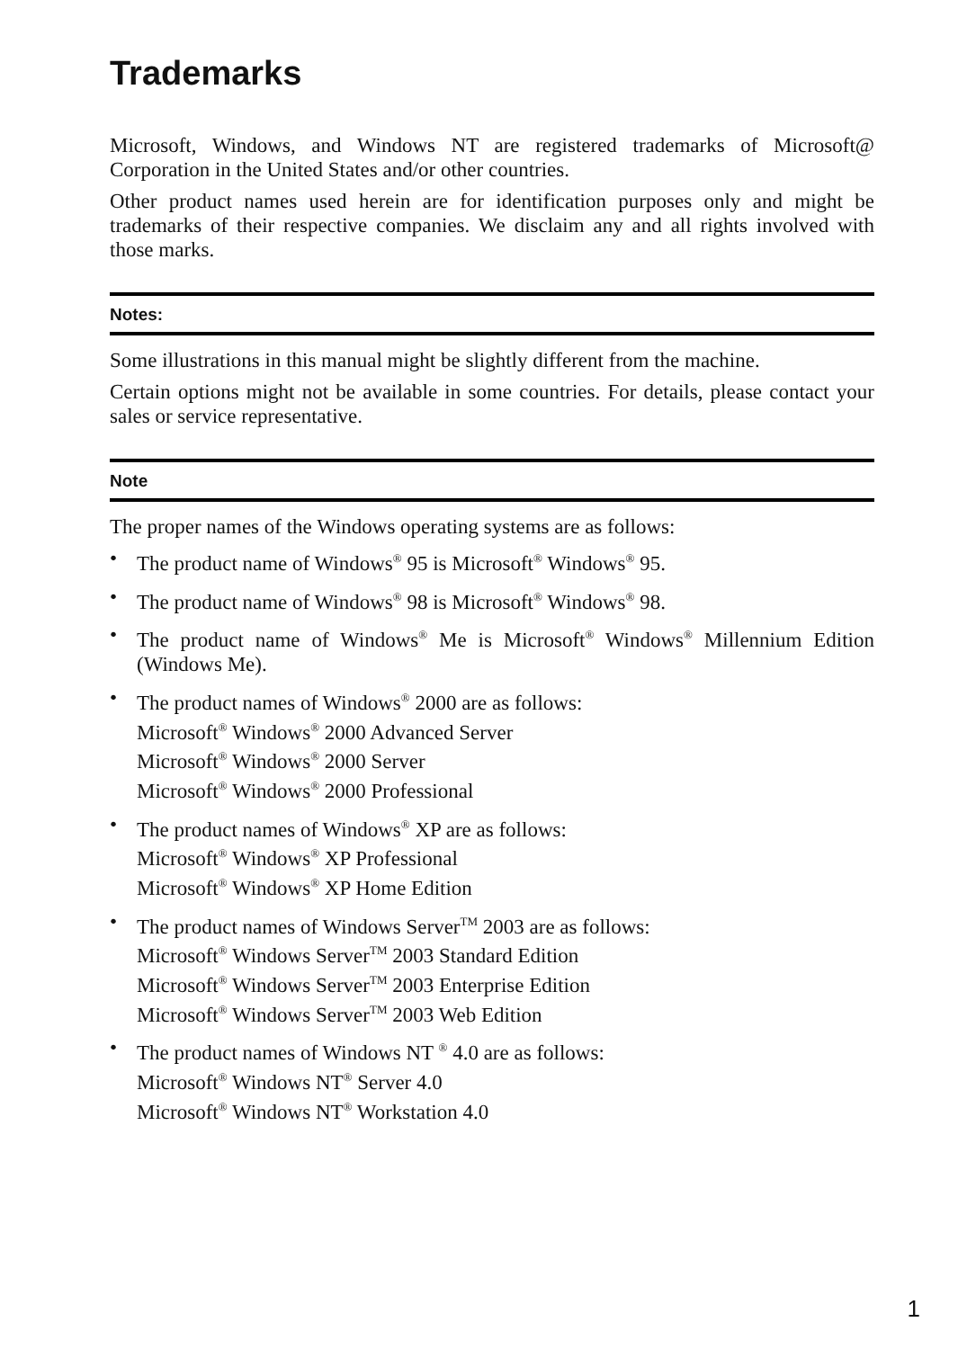Trademarks
Microsoft, Windows, and Windows NT are registered trademarks of Microsoft@ Corporation in the United States and/or other countries.
Other product names used herein are for identification purposes only and might be trademarks of their respective companies. We disclaim any and all rights involved with those marks.
Notes:
Some illustrations in this manual might be slightly different from the machine.
Certain options might not be available in some countries. For details, please contact your sales or service representative.
Note
The proper names of the Windows operating systems are as follows:
• The product name of Windows<sup>®</sup> 95 is Microsoft<sup>®</sup> Windows<sup>®</sup> 95.
• The product name of Windows<sup>®</sup> 98 is Microsoft<sup>®</sup> Windows<sup>®</sup> 98.
• The product name of Windows<sup>®</sup> Me is Microsoft<sup>®</sup> Windows<sup>®</sup> Millennium Edition (Windows Me).
• The product names of Windows<sup>®</sup> 2000 are as follows:
Microsoft<sup>®</sup> Windows<sup>®</sup> 2000 Advanced Server
Microsoft<sup>®</sup> Windows<sup>®</sup> 2000 Server
Microsoft<sup>®</sup> Windows<sup>®</sup> 2000 Professional
• The product names of Windows<sup>®</sup> XP are as follows:
Microsoft<sup>®</sup> Windows<sup>®</sup> XP Professional
Microsoft<sup>®</sup> Windows<sup>®</sup> XP Home Edition
• The product names of Windows Server<sup>TM</sup> 2003 are as follows:
Microsoft<sup>®</sup> Windows Server<sup>TM</sup> 2003 Standard Edition
Microsoft<sup>®</sup> Windows Server<sup>TM</sup> 2003 Enterprise Edition
Microsoft<sup>®</sup> Windows Server<sup>TM</sup> 2003 Web Edition
• The product names of Windows NT <sup>®</sup> 4.0 are as follows:
Microsoft<sup>®</sup> Windows NT<sup>®</sup> Server 4.0
Microsoft<sup>®</sup> Windows NT<sup>®</sup> Workstation 4.0
1